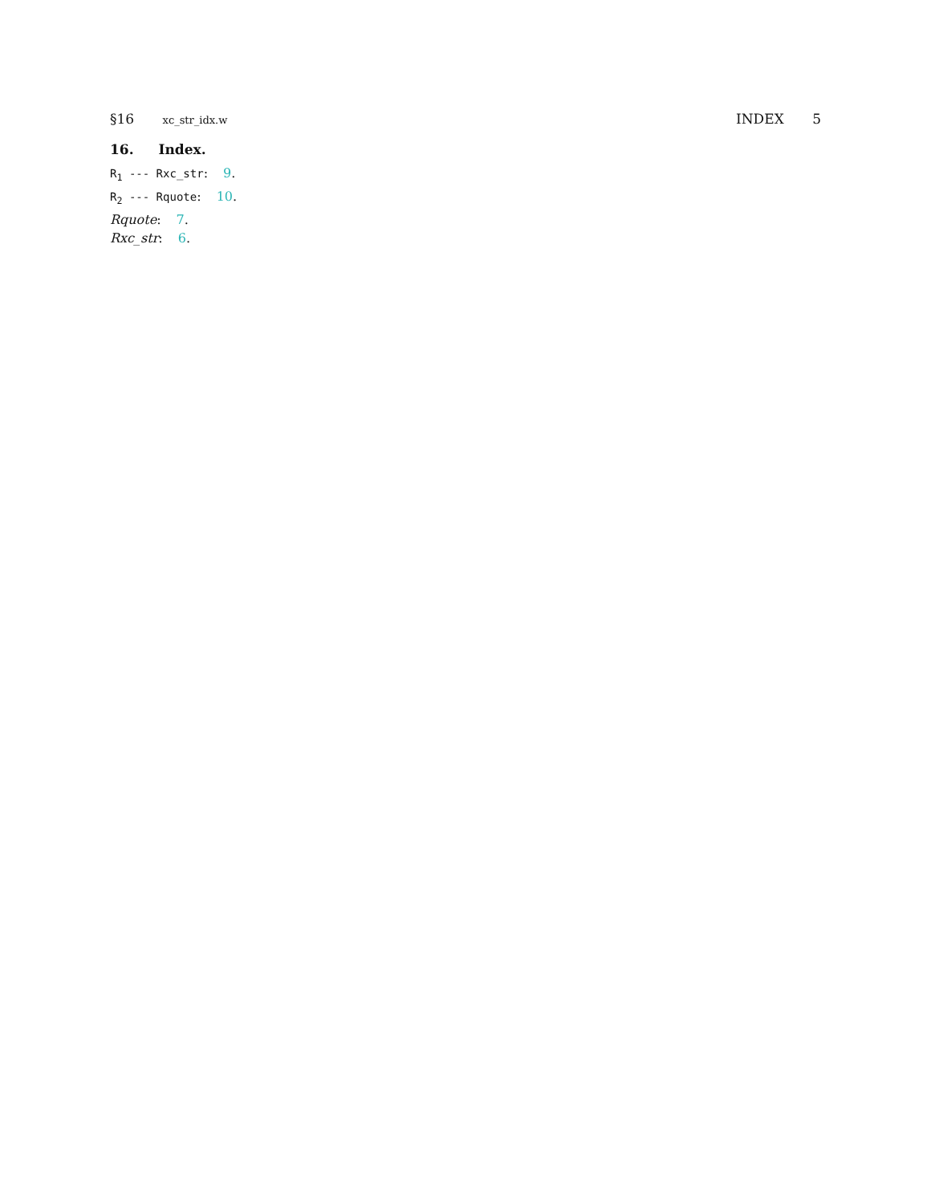§16 xc_str_idx.w
INDEX 5
16. Index.
R<sub>1</sub> --- Rxc_str: 9.
R<sub>2</sub> --- Rquote: 10.
Rquote: 7.
Rxc_str: 6.